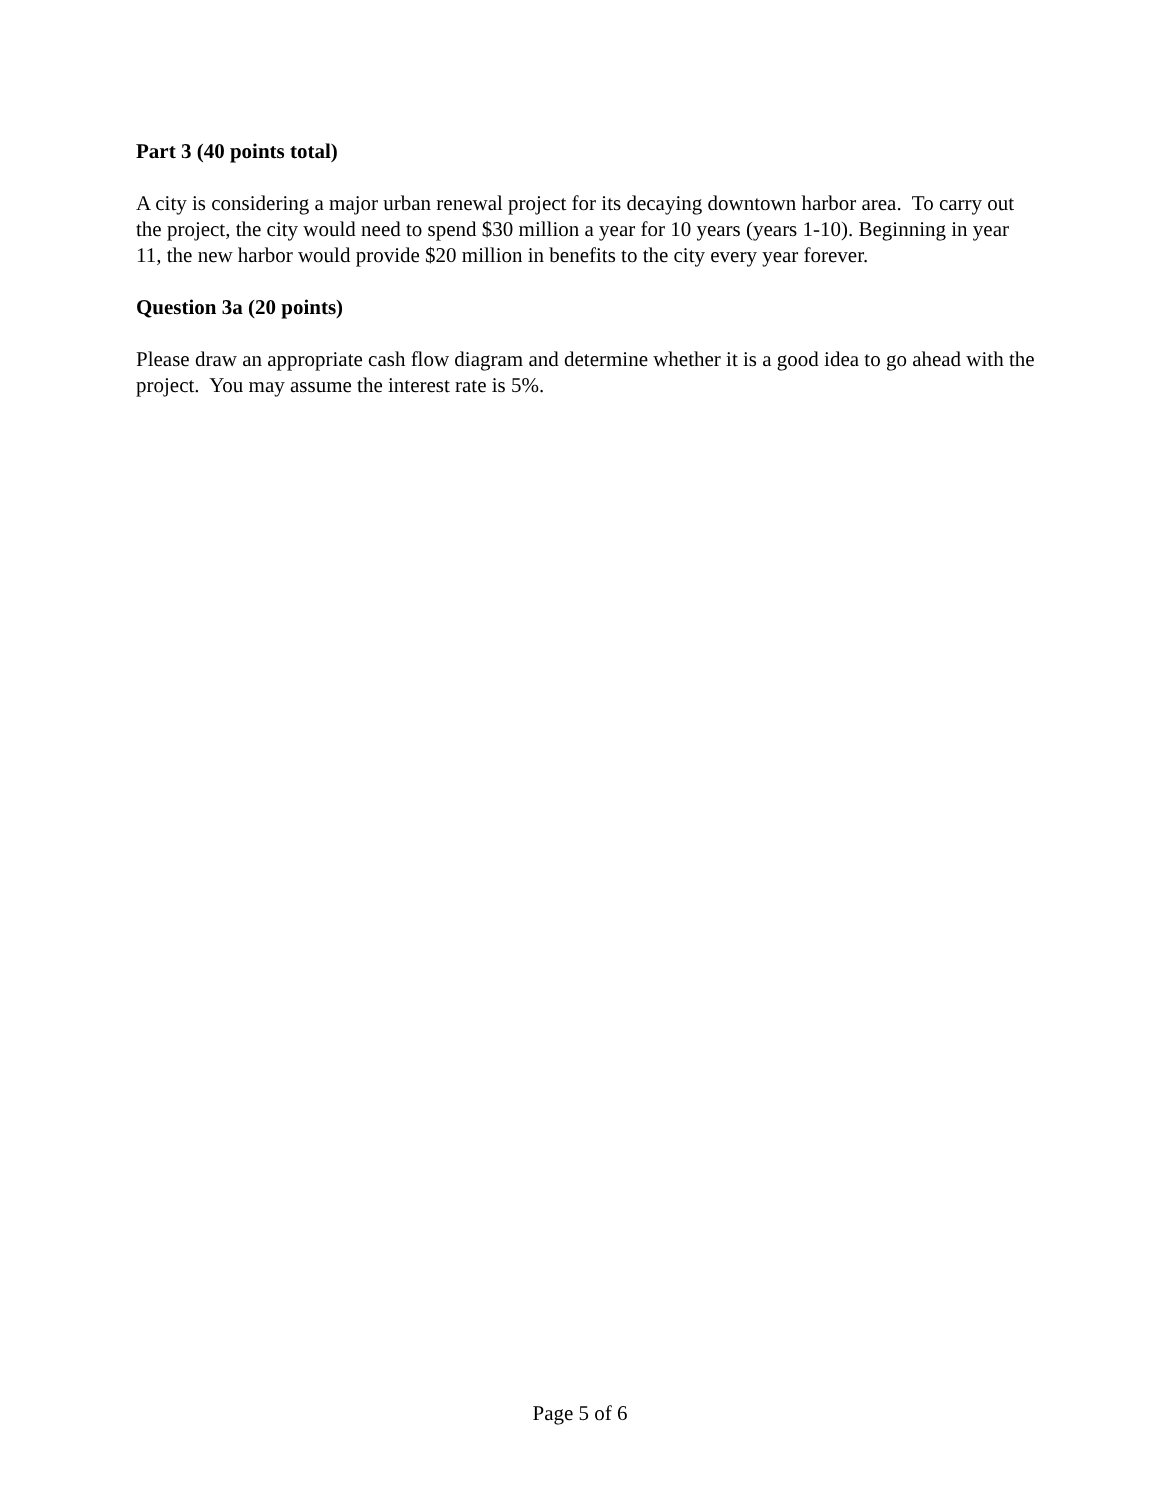Part 3 (40 points total)
A city is considering a major urban renewal project for its decaying downtown harbor area. To carry out the project, the city would need to spend $30 million a year for 10 years (years 1-10). Beginning in year 11, the new harbor would provide $20 million in benefits to the city every year forever.
Question 3a (20 points)
Please draw an appropriate cash flow diagram and determine whether it is a good idea to go ahead with the project. You may assume the interest rate is 5%.
Page 5 of 6